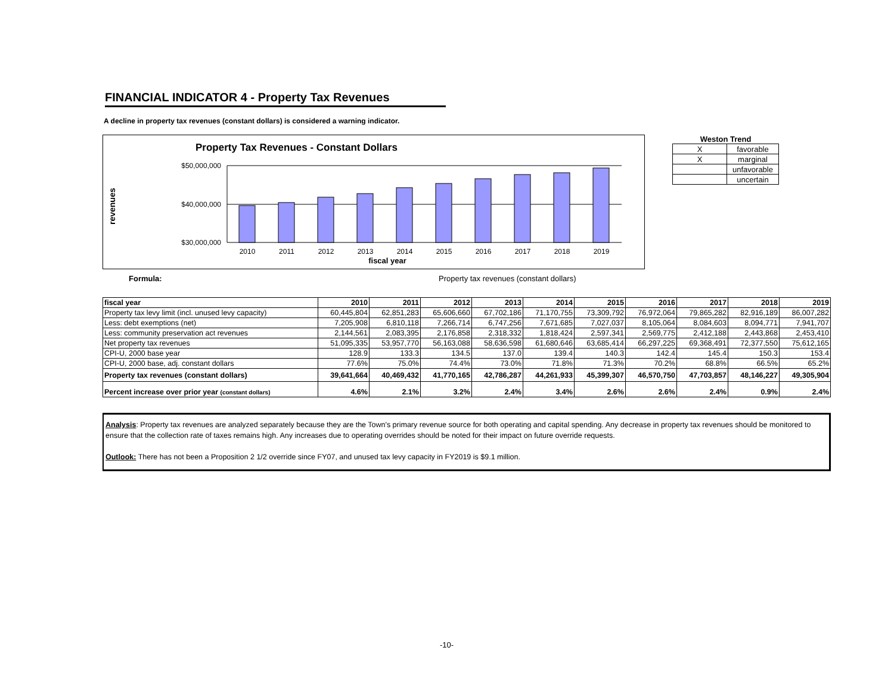FINANCIAL INDICATOR 4 - Property Tax Revenues
A decline in property tax revenues (constant dollars) is considered a warning indicator.
Property Tax Revenues - Constant Dollars
revenues
$50,000,000
$40,000,000
$30,000,000
2010
2011
2012
2013
2014
2015
2016
2017
2018
2019
fiscal year
Weston Trend
| X | favorable |
| X | marginal |
| | unfavorable |
| | uncertain |
Formula: Property tax revenues (constant dollars)
| fiscal year | 2010 | 2011 | 2012 | 2013 | 2014 | 2015 | 2016 | 2017 | 2018 | 2019 |
| --- | --- | --- | --- | --- | --- | --- | --- | --- | --- | --- |
| Property tax levy limit (incl. unused levy capacity) | 60,445,804 | 62,851,283 | 65,606,660 | 67,702,186 | 71,170,755 | 73,309,792 | 76,972,064 | 79,865,282 | 82,916,189 | 86,007,282 |
| Less: debt exemptions (net) | 7,205,908 | 6,810,118 | 7,266,714 | 6,747,256 | 7,671,685 | 7,027,037 | 8,105,064 | 8,084,603 | 8,094,771 | 7,941,707 |
| Less: community preservation act revenues | 2,144,561 | 2,083,395 | 2,176,858 | 2,318,332 | 1,818,424 | 2,597,341 | 2,569,775 | 2,412,188 | 2,443,868 | 2,453,410 |
| Net property tax revenues | 51,095,335 | 53,957,770 | 56,163,088 | 58,636,598 | 61,680,646 | 63,685,414 | 66,297,225 | 69,368,491 | 72,377,550 | 75,612,165 |
| CPI-U, 2000 base year | 128.9 | 133.3 | 134.5 | 137.0 | 139.4 | 140.3 | 142.4 | 145.4 | 150.3 | 153.4 |
| CPI-U, 2000 base, adj. constant dollars | 77.6% | 75.0% | 74.4% | 73.0% | 71.8% | 71.3% | 70.2% | 68.8% | 66.5% | 65.2% |
| Property tax revenues (constant dollars) | 39,641,664 | 40,469,432 | 41,770,165 | 42,786,287 | 44,261,933 | 45,399,307 | 46,570,750 | 47,703,857 | 48,146,227 | 49,305,904 |
| Percent increase over prior year (constant dollars) | 4.6% | 2.1% | 3.2% | 2.4% | 3.4% | 2.6% | 2.6% | 2.4% | 0.9% | 2.4% |
Analysis: Property tax revenues are analyzed separately because they are the Town's primary revenue source for both operating and capital spending. Any decrease in property tax revenues should be monitored to ensure that the collection rate of taxes remains high. Any increases due to operating overrides should be noted for their impact on future override requests.
Outlook: There has not been a Proposition 2 1/2 override since FY07, and unused tax levy capacity in FY2019 is $9.1 million.
-10-